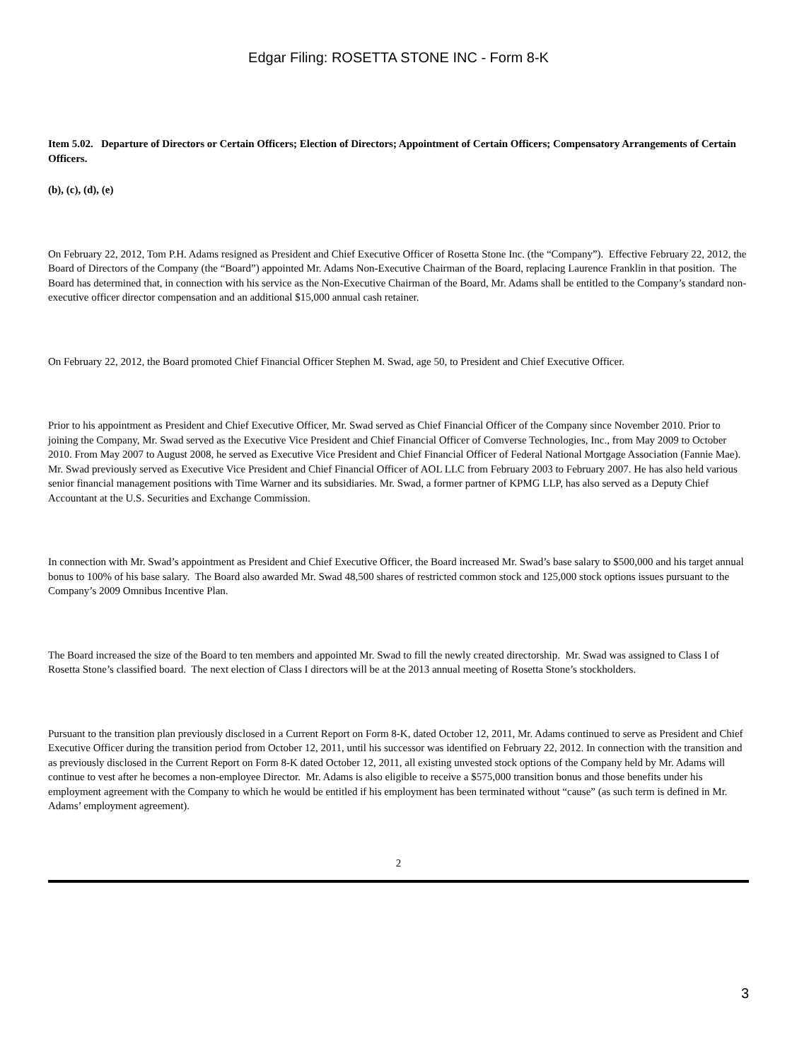Edgar Filing: ROSETTA STONE INC - Form 8-K
Item 5.02. Departure of Directors or Certain Officers; Election of Directors; Appointment of Certain Officers; Compensatory Arrangements of Certain Officers.
(b), (c), (d), (e)
On February 22, 2012, Tom P.H. Adams resigned as President and Chief Executive Officer of Rosetta Stone Inc. (the “Company”). Effective February 22, 2012, the Board of Directors of the Company (the “Board”) appointed Mr. Adams Non-Executive Chairman of the Board, replacing Laurence Franklin in that position. The Board has determined that, in connection with his service as the Non-Executive Chairman of the Board, Mr. Adams shall be entitled to the Company’s standard non-executive officer director compensation and an additional $15,000 annual cash retainer.
On February 22, 2012, the Board promoted Chief Financial Officer Stephen M. Swad, age 50, to President and Chief Executive Officer.
Prior to his appointment as President and Chief Executive Officer, Mr. Swad served as Chief Financial Officer of the Company since November 2010. Prior to joining the Company, Mr. Swad served as the Executive Vice President and Chief Financial Officer of Comverse Technologies, Inc., from May 2009 to October 2010. From May 2007 to August 2008, he served as Executive Vice President and Chief Financial Officer of Federal National Mortgage Association (Fannie Mae). Mr. Swad previously served as Executive Vice President and Chief Financial Officer of AOL LLC from February 2003 to February 2007. He has also held various senior financial management positions with Time Warner and its subsidiaries. Mr. Swad, a former partner of KPMG LLP, has also served as a Deputy Chief Accountant at the U.S. Securities and Exchange Commission.
In connection with Mr. Swad’s appointment as President and Chief Executive Officer, the Board increased Mr. Swad’s base salary to $500,000 and his target annual bonus to 100% of his base salary. The Board also awarded Mr. Swad 48,500 shares of restricted common stock and 125,000 stock options issues pursuant to the Company’s 2009 Omnibus Incentive Plan.
The Board increased the size of the Board to ten members and appointed Mr. Swad to fill the newly created directorship. Mr. Swad was assigned to Class I of Rosetta Stone’s classified board. The next election of Class I directors will be at the 2013 annual meeting of Rosetta Stone’s stockholders.
Pursuant to the transition plan previously disclosed in a Current Report on Form 8-K, dated October 12, 2011, Mr. Adams continued to serve as President and Chief Executive Officer during the transition period from October 12, 2011, until his successor was identified on February 22, 2012. In connection with the transition and as previously disclosed in the Current Report on Form 8-K dated October 12, 2011, all existing unvested stock options of the Company held by Mr. Adams will continue to vest after he becomes a non-employee Director. Mr. Adams is also eligible to receive a $575,000 transition bonus and those benefits under his employment agreement with the Company to which he would be entitled if his employment has been terminated without “cause” (as such term is defined in Mr. Adams’ employment agreement).
2
3